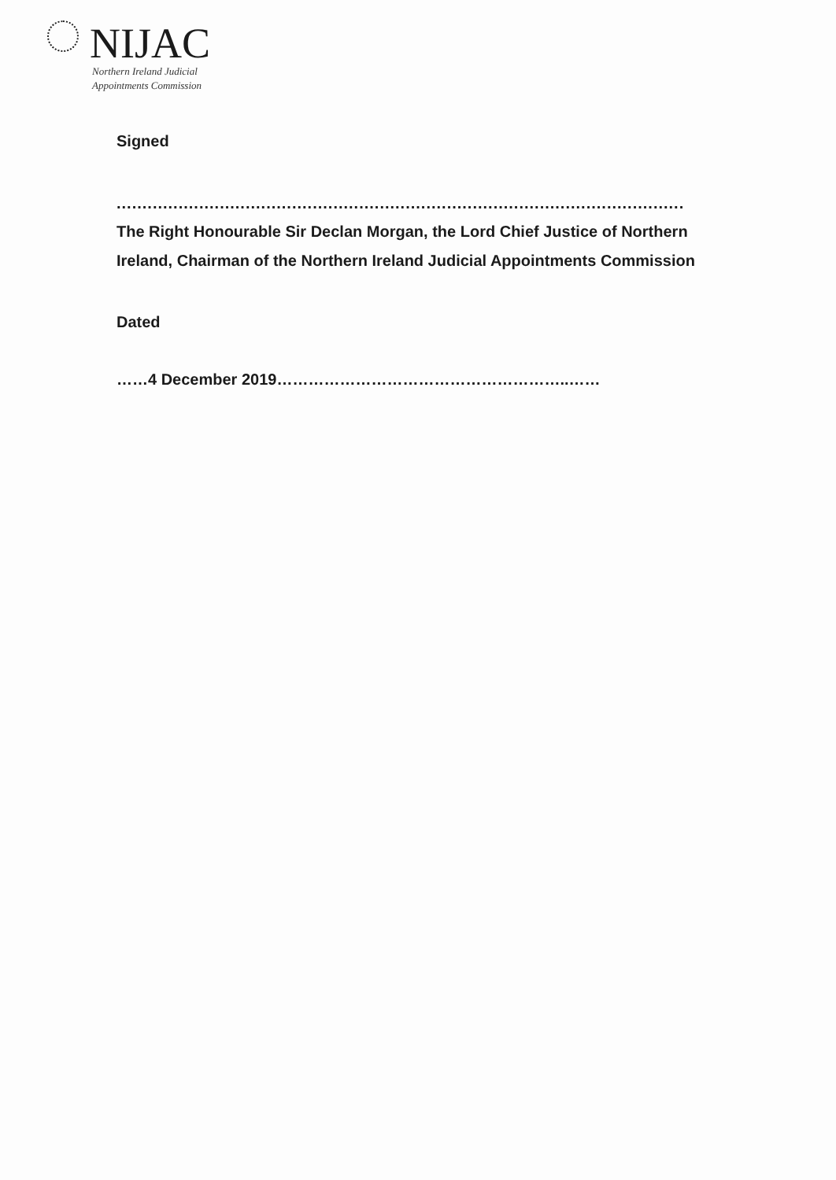NIJAC
Northern Ireland Judicial
Appointments Commission
Signed
..............................................................................................................
The Right Honourable Sir Declan Morgan, the Lord Chief Justice of Northern Ireland, Chairman of the Northern Ireland Judicial Appointments Commission
Dated
……4 December 2019………………………………………………..……